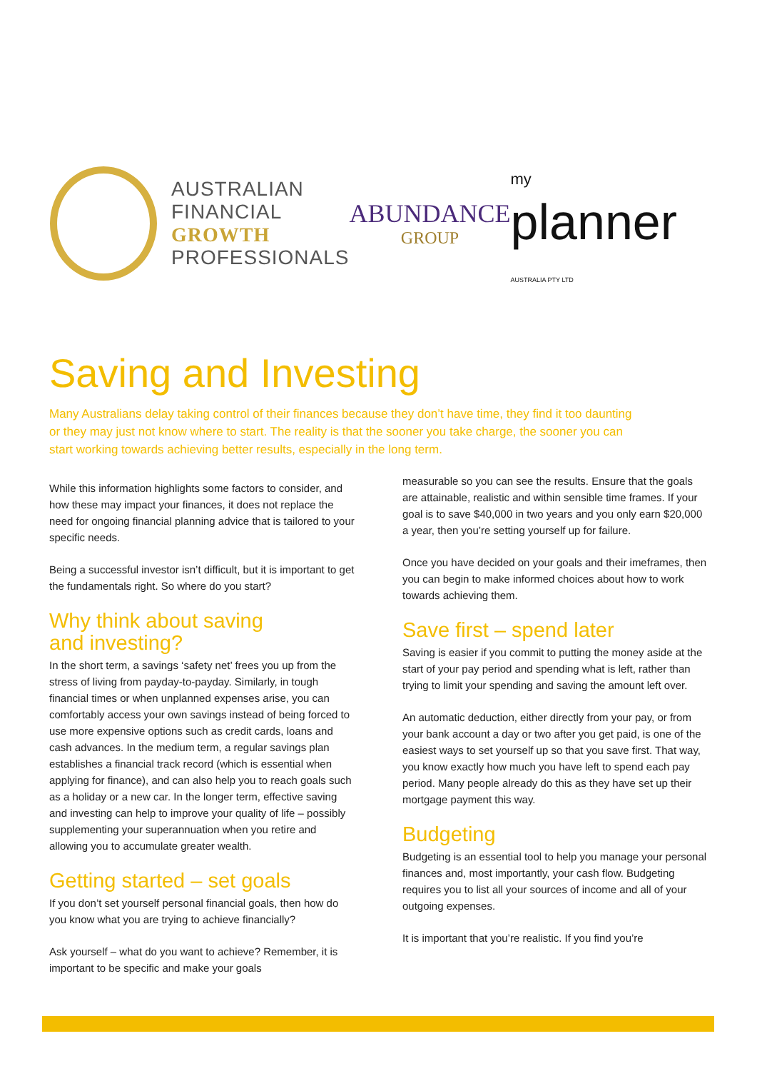AUSTRALIAN
FINANCIAL
GROWTH
PROFESSIONALS
ABUNDANCE
GROUP
my
planner AUSTRALIA PTY LTD
Saving and Investing
Many Australians delay taking control of their finances because they don’t have time, they find it too daunting or they may just not know where to start. The reality is that the sooner you take charge, the sooner you can start working towards achieving better results, especially in the long term.
While this information highlights some factors to consider, and how these may impact your finances, it does not replace the need for ongoing financial planning advice that is tailored to your specific needs.
Being a successful investor isn’t difficult, but it is important to get the fundamentals right. So where do you start?
Why think about saving
and investing?
In the short term, a savings ‘safety net’ frees you up from the stress of living from payday-to-payday. Similarly, in tough financial times or when unplanned expenses arise, you can comfortably access your own savings instead of being forced to use more expensive options such as credit cards, loans and cash advances. In the medium term, a regular savings plan establishes a financial track record (which is essential when applying for finance), and can also help you to reach goals such as a holiday or a new car. In the longer term, effective saving and investing can help to improve your quality of life – possibly supplementing your superannuation when you retire and allowing you to accumulate greater wealth.
Getting started – set goals
If you don’t set yourself personal financial goals, then how do you know what you are trying to achieve financially?
Ask yourself – what do you want to achieve? Remember, it is important to be specific and make your goals
measurable so you can see the results. Ensure that the goals are attainable, realistic and within sensible time frames. If your goal is to save $40,000 in two years and you only earn $20,000 a year, then you’re setting yourself up for failure.
Once you have decided on your goals and their imeframes, then you can begin to make informed choices about how to work towards achieving them.
Save first – spend later
Saving is easier if you commit to putting the money aside at the start of your pay period and spending what is left, rather than trying to limit your spending and saving the amount left over.
An automatic deduction, either directly from your pay, or from your bank account a day or two after you get paid, is one of the easiest ways to set yourself up so that you save first. That way, you know exactly how much you have left to spend each pay period. Many people already do this as they have set up their mortgage payment this way.
Budgeting
Budgeting is an essential tool to help you manage your personal finances and, most importantly, your cash flow. Budgeting requires you to list all your sources of income and all of your outgoing expenses.
It is important that you’re realistic. If you find you’re